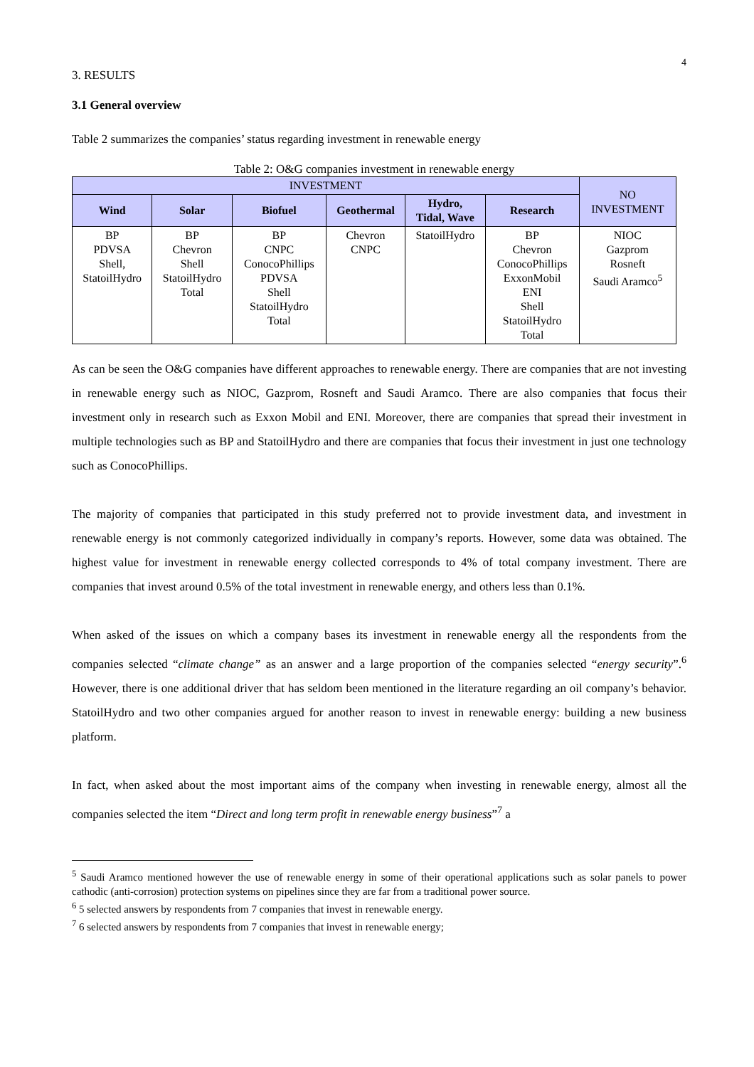4
3. RESULTS
3.1 General overview
Table 2 summarizes the companies’ status regarding investment in renewable energy
Table 2: O&G companies investment in renewable energy
| INVESTMENT | | | | | | NO INVESTMENT |
| --- | --- | --- | --- | --- | --- | --- |
| Wind | Solar | Biofuel | Geothermal | Hydro, Tidal, Wave | Research | |
| BP PDVSA Shell, StatoilHydro | BP Chevron Shell StatoilHydro Total | BP CNPC ConocoPhillips PDVSA Shell StatoilHydro Total | Chevron CNPC | StatoilHydro | BP Chevron ConocoPhillips ExxonMobil ENI Shell StatoilHydro Total | NIOC Gazprom Rosneft Saudi Aramco<sup>5</sup> |
As can be seen the O&G companies have different approaches to renewable energy. There are companies that are not investing in renewable energy such as NIOC, Gazprom, Rosneft and Saudi Aramco. There are also companies that focus their investment only in research such as Exxon Mobil and ENI. Moreover, there are companies that spread their investment in multiple technologies such as BP and StatoilHydro and there are companies that focus their investment in just one technology such as ConocoPhillips.
The majority of companies that participated in this study preferred not to provide investment data, and investment in renewable energy is not commonly categorized individually in company’s reports. However, some data was obtained. The highest value for investment in renewable energy collected corresponds to 4% of total company investment. There are companies that invest around 0.5% of the total investment in renewable energy, and others less than 0.1%.
When asked of the issues on which a company bases its investment in renewable energy all the respondents from the companies selected “climate change” as an answer and a large proportion of the companies selected “energy security”.<sup>6</sup> However, there is one additional driver that has seldom been mentioned in the literature regarding an oil company’s behavior. StatoilHydro and two other companies argued for another reason to invest in renewable energy: building a new business platform.
In fact, when asked about the most important aims of the company when investing in renewable energy, almost all the companies selected the item “Direct and long term profit in renewable energy business”<sup>7</sup> a
<sup>5</sup> Saudi Aramco mentioned however the use of renewable energy in some of their operational applications such as solar panels to power cathodic (anti-corrosion) protection systems on pipelines since they are far from a traditional power source.
<sup>6</sup> 5 selected answers by respondents from 7 companies that invest in renewable energy.
<sup>7</sup> 6 selected answers by respondents from 7 companies that invest in renewable energy;